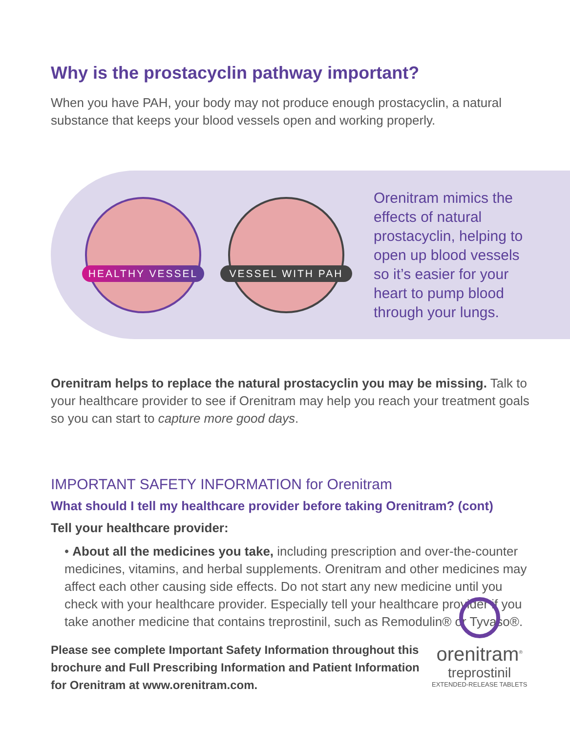Why is the prostacyclin pathway important?
When you have PAH, your body may not produce enough prostacyclin, a natural substance that keeps your blood vessels open and working properly.
HEALTHY VESSEL
VESSEL WITH PAH
Orenitram mimics the effects of natural prostacyclin, helping to open up blood vessels so it’s easier for your heart to pump blood through your lungs.
Orenitram helps to replace the natural prostacyclin you may be missing. Talk to your healthcare provider to see if Orenitram may help you reach your treatment goals so you can start to capture more good days.
IMPORTANT SAFETY INFORMATION for Orenitram
What should I tell my healthcare provider before taking Orenitram? (cont)
Tell your healthcare provider:
• About all the medicines you take, including prescription and over-the-counter medicines, vitamins, and herbal supplements. Orenitram and other medicines may affect each other causing side effects. Do not start any new medicine until you check with your healthcare provider. Especially tell your healthcare provider if you take another medicine that contains treprostinil, such as Remodulin® or Tyvaso®.
Please see complete Important Safety Information throughout this brochure and Full Prescribing Information and Patient Information for Orenitram at www.orenitram.com.
orenitram<sup>®</sup>
treprostinil
EXTENDED-RELEASE TABLETS